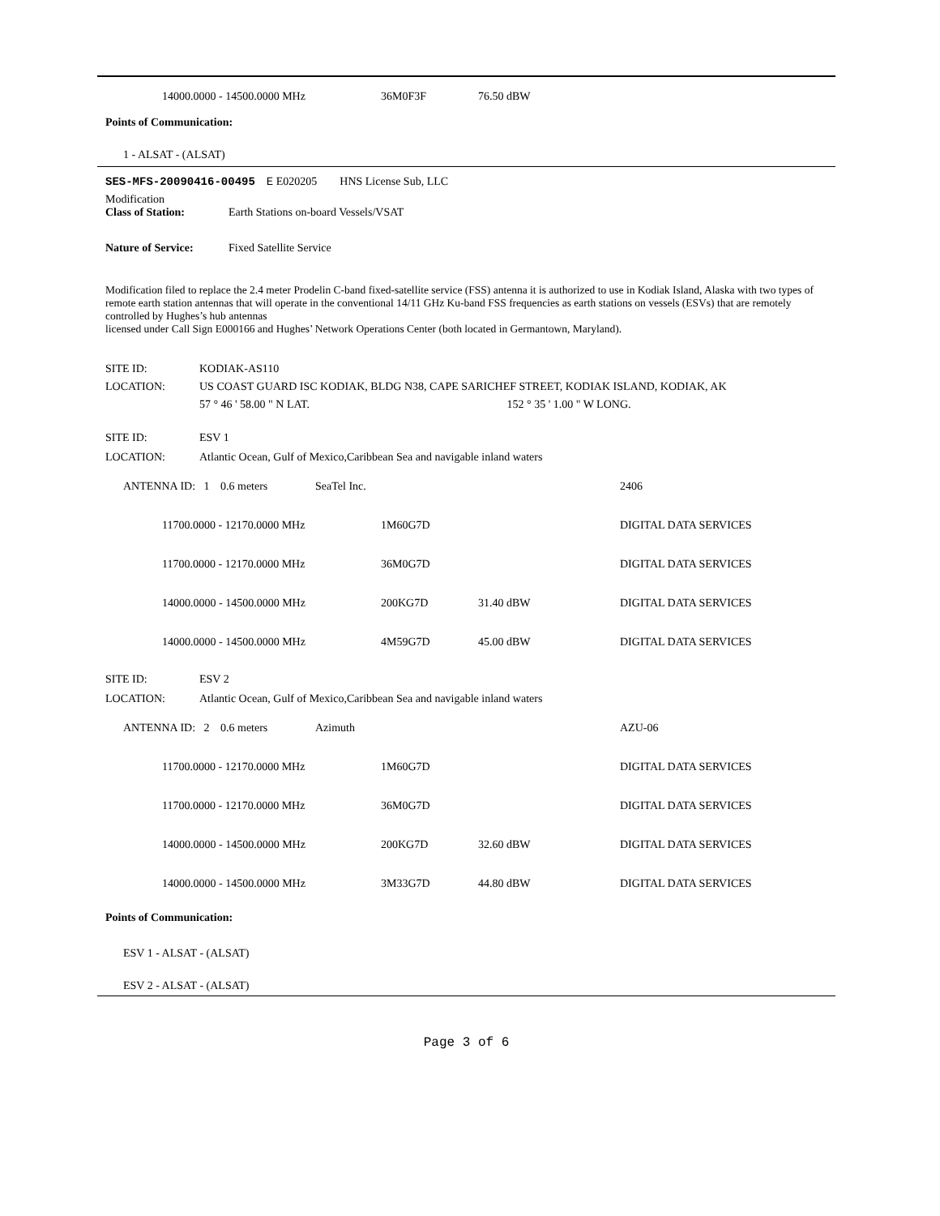14000.0000 - 14500.0000 MHz 36M0F3F 76.50 dBW
Points of Communication:
1 - ALSAT - (ALSAT)
SES-MFS-20090416-00495 E E020205 HNS License Sub, LLC
Modification
Class of Station: Earth Stations on-board Vessels/VSAT
Nature of Service: Fixed Satellite Service
Modification filed to replace the 2.4 meter Prodelin C-band fixed-satellite service (FSS) antenna it is authorized to use in Kodiak Island, Alaska with two types of remote earth station antennas that will operate in the conventional 14/11 GHz Ku-band FSS frequencies as earth stations on vessels (ESVs) that are remotely controlled by Hughes’s hub antennas
licensed under Call Sign E000166 and Hughes’ Network Operations Center (both located in Germantown, Maryland).
| SITE ID: | KODIAK-AS110 |
| LOCATION: | US COAST GUARD ISC KODIAK, BLDG N38, CAPE SARICHEF STREET, KODIAK ISLAND, KODIAK, AK |
| | 57 ° 46 ' 58.00 " N LAT. 152 ° 35 ' 1.00 " W LONG. |
| SITE ID: | ESV 1 |
| LOCATION: | Atlantic Ocean, Gulf of Mexico,Caribbean Sea and navigable inland waters |
ANTENNA ID: 1 0.6 meters SeaTel Inc. 2406
11700.0000 - 12170.0000 MHz 1M60G7D DIGITAL DATA SERVICES
11700.0000 - 12170.0000 MHz 36M0G7D DIGITAL DATA SERVICES
14000.0000 - 14500.0000 MHz 200KG7D 31.40 dBW DIGITAL DATA SERVICES
14000.0000 - 14500.0000 MHz 4M59G7D 45.00 dBW DIGITAL DATA SERVICES
| SITE ID: | ESV 2 |
| LOCATION: | Atlantic Ocean, Gulf of Mexico,Caribbean Sea and navigable inland waters |
ANTENNA ID: 2 0.6 meters Azimuth AZU-06
11700.0000 - 12170.0000 MHz 1M60G7D DIGITAL DATA SERVICES
11700.0000 - 12170.0000 MHz 36M0G7D DIGITAL DATA SERVICES
14000.0000 - 14500.0000 MHz 200KG7D 32.60 dBW DIGITAL DATA SERVICES
14000.0000 - 14500.0000 MHz 3M33G7D 44.80 dBW DIGITAL DATA SERVICES
Points of Communication:
ESV 1 - ALSAT - (ALSAT)
ESV 2 - ALSAT - (ALSAT)
Page 3 of 6